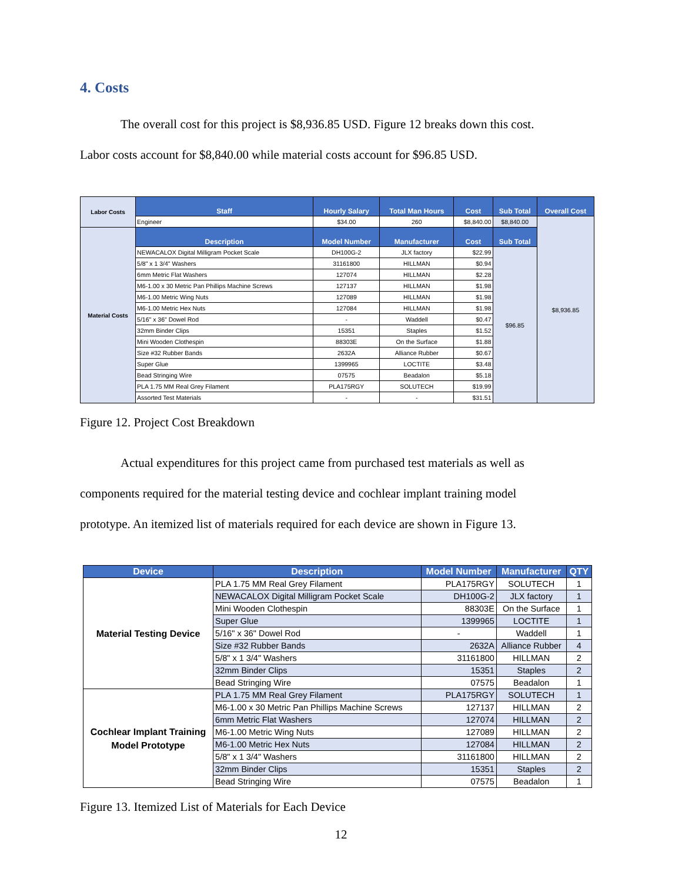4. Costs
The overall cost for this project is $8,936.85 USD. Figure 12 breaks down this cost.
Labor costs account for $8,840.00 while material costs account for $96.85 USD.
| Labor Costs | Staff | Hourly Salary | Total Man Hours | Cost | Sub Total | Overall Cost |
| | Engineer | $34.00 | 260 | $8,840.00 | $8,840.00 | $8,936.85 |
| Material Costs | Description | Model Number | Manufacturer | Cost | Sub Total | |
| | NEWACALOX Digital Milligram Pocket Scale | DH100G-2 | JLX factory | $22.99 | $96.85 | |
| | 5/8" x 1 3/4" Washers | 31161800 | HILLMAN | $0.94 | | |
| | 6mm Metric Flat Washers | 127074 | HILLMAN | $2.28 | | |
| | M6-1.00 x 30 Metric Pan Phillips Machine Screws | 127137 | HILLMAN | $1.98 | | |
| | M6-1.00 Metric Wing Nuts | 127089 | HILLMAN | $1.98 | | |
| | M6-1.00 Metric Hex Nuts | 127084 | HILLMAN | $1.98 | | |
| | 5/16" x 36" Dowel Rod | - | Waddell | $0.47 | | |
| | 32mm Binder Clips | 15351 | Staples | $1.52 | | |
| | Mini Wooden Clothespin | 88303E | On the Surface | $1.88 | | |
| | Size #32 Rubber Bands | 2632A | Alliance Rubber | $0.67 | | |
| | Super Glue | 1399965 | LOCTITE | $3.48 | | |
| | Bead Stringing Wire | 07575 | Beadalon | $5.18 | | |
| | PLA 1.75 MM Real Grey Filament | PLA175RGY | SOLUTECH | $19.99 | | |
| | Assorted Test Materials | - | - | $31.51 | | |
Figure 12. Project Cost Breakdown
Actual expenditures for this project came from purchased test materials as well as
components required for the material testing device and cochlear implant training model
prototype. An itemized list of materials required for each device are shown in Figure 13.
| Device | Description | Model Number | Manufacturer | QTY |
| --- | --- | --- | --- | --- |
| Material Testing Device | PLA 1.75 MM Real Grey Filament | PLA175RGY | SOLUTECH | 1 |
| | NEWACALOX Digital Milligram Pocket Scale | DH100G-2 | JLX factory | 1 |
| | Mini Wooden Clothespin | 88303E | On the Surface | 1 |
| | Super Glue | 1399965 | LOCTITE | 1 |
| | 5/16" x 36" Dowel Rod | - | Waddell | 1 |
| | Size #32 Rubber Bands | 2632A | Alliance Rubber | 4 |
| | 5/8" x 1 3/4" Washers | 31161800 | HILLMAN | 2 |
| | 32mm Binder Clips | 15351 | Staples | 2 |
| | Bead Stringing Wire | 07575 | Beadalon | 1 |
| Cochlear Implant Training Model Prototype | PLA 1.75 MM Real Grey Filament | PLA175RGY | SOLUTECH | 1 |
| | M6-1.00 x 30 Metric Pan Phillips Machine Screws | 127137 | HILLMAN | 2 |
| | 6mm Metric Flat Washers | 127074 | HILLMAN | 2 |
| | M6-1.00 Metric Wing Nuts | 127089 | HILLMAN | 2 |
| | M6-1.00 Metric Hex Nuts | 127084 | HILLMAN | 2 |
| | 5/8" x 1 3/4" Washers | 31161800 | HILLMAN | 2 |
| | 32mm Binder Clips | 15351 | Staples | 2 |
| | Bead Stringing Wire | 07575 | Beadalon | 1 |
Figure 13. Itemized List of Materials for Each Device
12